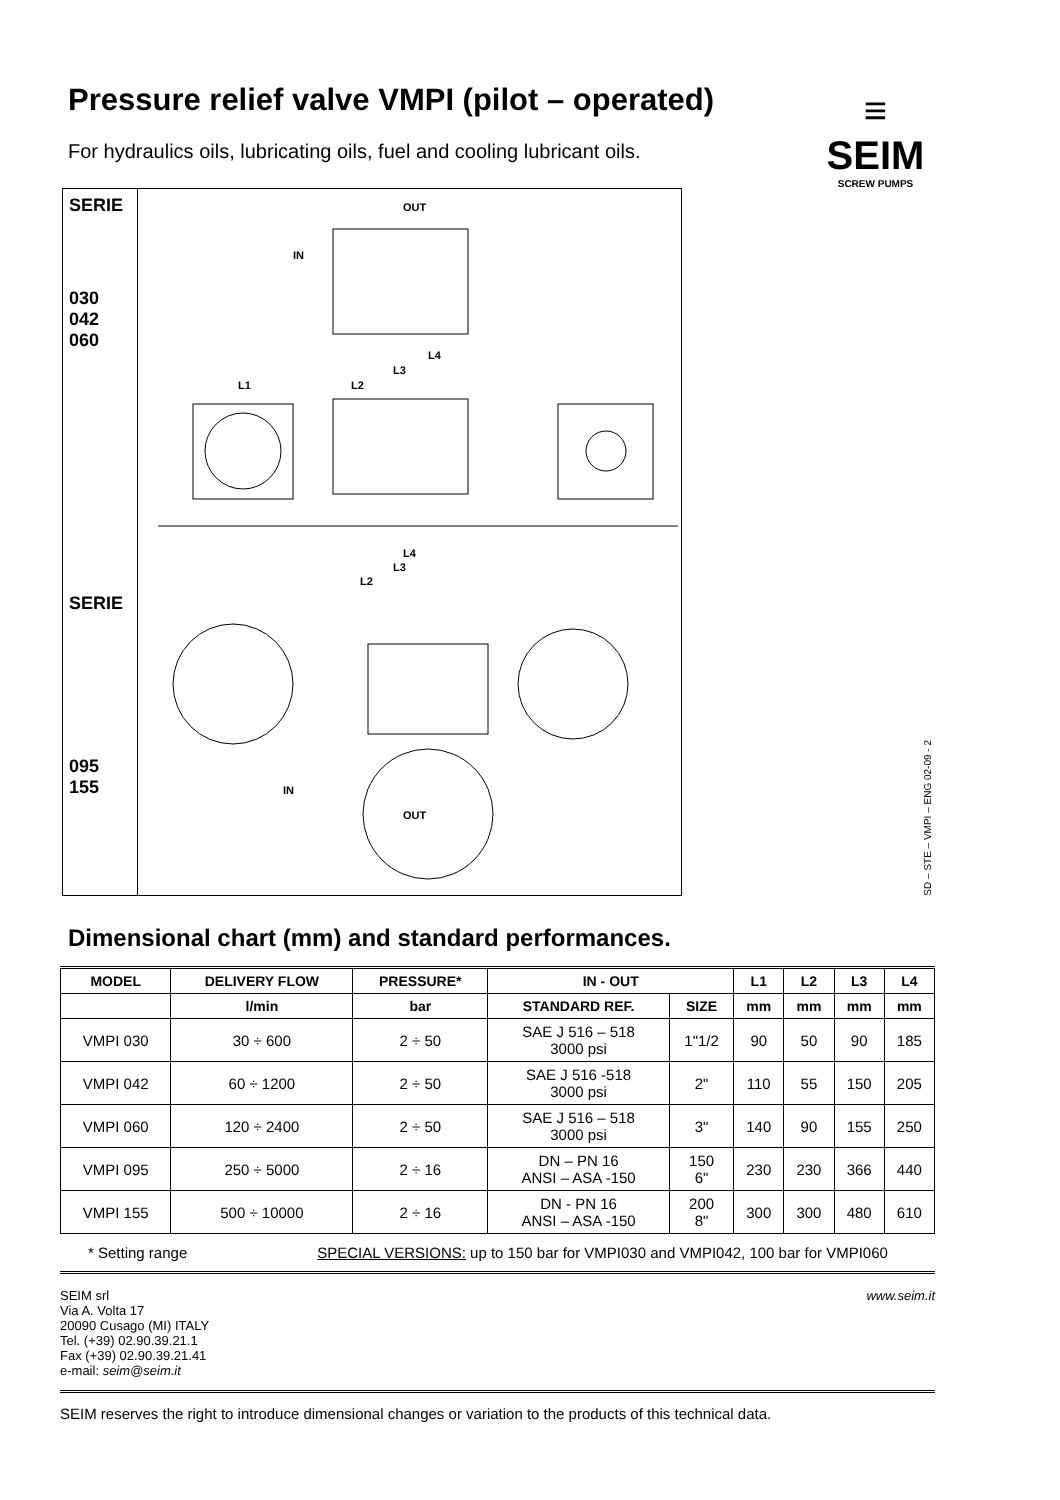≡
SEIM
SCREW PUMPS
Pressure relief valve VMPI (pilot – operated)
For hydraulics oils, lubricating oils, fuel and cooling lubricant oils.
SERIE
030
042
060
SERIE
095
155
OUT
IN
L4
L3
L2 L1
L4
L3
L2
IN
OUT
SD – STE – VMPI – ENG 02-09 - 2
Dimensional chart (mm) and standard performances.
| MODEL | DELIVERY FLOW | PRESSURE* | IN - OUT | | L1 | L2 | L3 | L4 |
| --- | --- | --- | --- | --- | --- | --- | --- | --- |
| | l/min | bar | STANDARD REF. | SIZE | mm | mm | mm | mm |
| VMPI 030 | 30 ÷ 600 | 2 ÷ 50 | SAE J 516 – 518 3000 psi | 1"1/2 | 90 | 50 | 90 | 185 |
| VMPI 042 | 60 ÷ 1200 | 2 ÷ 50 | SAE J 516 -518 3000 psi | 2" | 110 | 55 | 150 | 205 |
| VMPI 060 | 120 ÷ 2400 | 2 ÷ 50 | SAE J 516 – 518 3000 psi | 3" | 140 | 90 | 155 | 250 |
| VMPI 095 | 250 ÷ 5000 | 2 ÷ 16 | DN – PN 16 ANSI – ASA -150 | 150 6" | 230 | 230 | 366 | 440 |
| VMPI 155 | 500 ÷ 10000 | 2 ÷ 16 | DN - PN 16 ANSI – ASA -150 | 200 8" | 300 | 300 | 480 | 610 |
* Setting range SPECIAL VERSIONS: up to 150 bar for VMPI030 and VMPI042, 100 bar for VMPI060
SEIM srl
Via A. Volta 17
20090 Cusago (MI) ITALY
Tel. (+39) 02.90.39.21.1
Fax (+39) 02.90.39.21.41
e-mail: seim@seim.it
www.seim.it
SEIM reserves the right to introduce dimensional changes or variation to the products of this technical data.